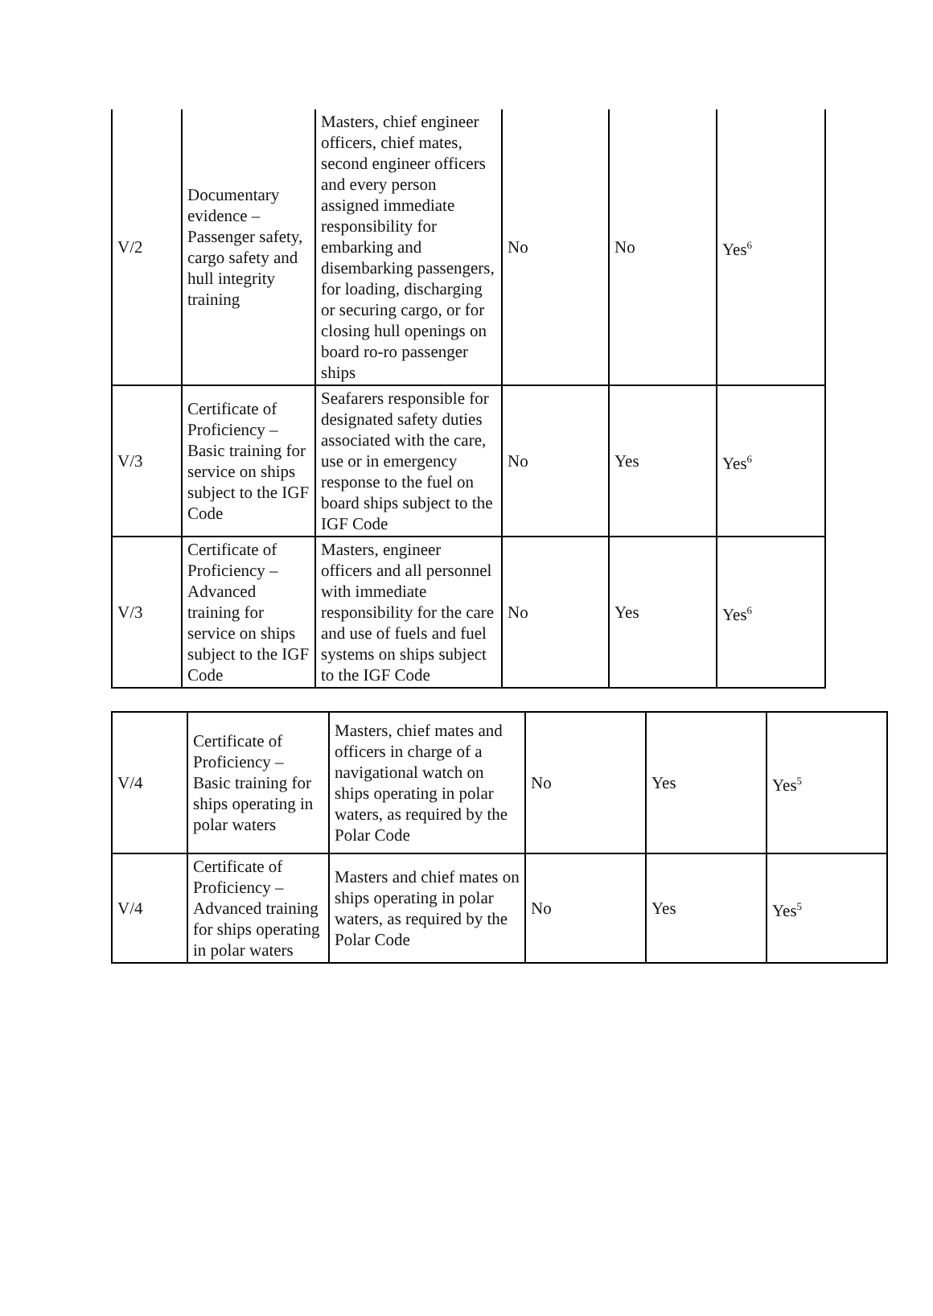| V/2 | Documentary evidence – Passenger safety, cargo safety and hull integrity training | Masters, chief engineer officers, chief mates, second engineer officers and every person assigned immediate responsibility for embarking and disembarking passengers, for loading, discharging or securing cargo, or for closing hull openings on board ro-ro passenger ships | No | No | Yes<sup>6</sup> |
| V/3 | Certificate of Proficiency – Basic training for service on ships subject to the IGF Code | Seafarers responsible for designated safety duties associated with the care, use or in emergency response to the fuel on board ships subject to the IGF Code | No | Yes | Yes<sup>6</sup> |
| V/3 | Certificate of Proficiency – Advanced training for service on ships subject to the IGF Code | Masters, engineer officers and all personnel with immediate responsibility for the care and use of fuels and fuel systems on ships subject to the IGF Code | No | Yes | Yes<sup>6</sup> |
| V/4 | Certificate of Proficiency – Basic training for ships operating in polar waters | Masters, chief mates and officers in charge of a navigational watch on ships operating in polar waters, as required by the Polar Code | No | Yes | Yes<sup>5</sup> |
| V/4 | Certificate of Proficiency – Advanced training for ships operating in polar waters | Masters and chief mates on ships operating in polar waters, as required by the Polar Code | No | Yes | Yes<sup>5</sup> |